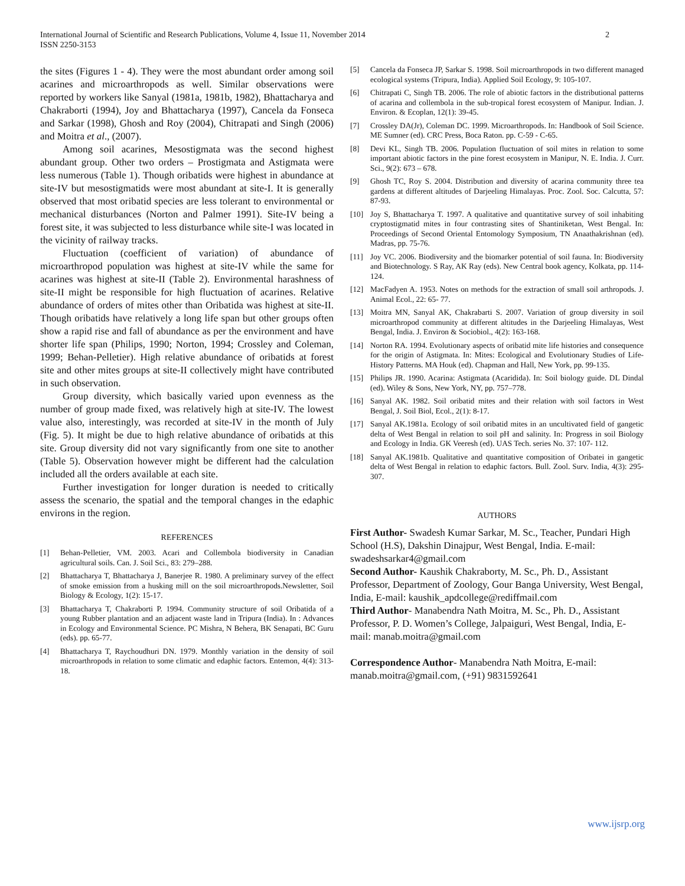International Journal of Scientific and Research Publications, Volume 4, Issue 11, November 2014
ISSN 2250-3153
2
the sites (Figures 1 - 4). They were the most abundant order among soil acarines and microarthropods as well. Similar observations were reported by workers like Sanyal (1981a, 1981b, 1982), Bhattacharya and Chakraborti (1994), Joy and Bhattacharya (1997), Cancela da Fonseca and Sarkar (1998), Ghosh and Roy (2004), Chitrapati and Singh (2006) and Moitra et al., (2007).
Among soil acarines, Mesostigmata was the second highest abundant group. Other two orders – Prostigmata and Astigmata were less numerous (Table 1). Though oribatids were highest in abundance at site-IV but mesostigmatids were most abundant at site-I. It is generally observed that most oribatid species are less tolerant to environmental or mechanical disturbances (Norton and Palmer 1991). Site-IV being a forest site, it was subjected to less disturbance while site-I was located in the vicinity of railway tracks.
Fluctuation (coefficient of variation) of abundance of microarthropod population was highest at site-IV while the same for acarines was highest at site-II (Table 2). Environmental harashness of site-II might be responsible for high fluctuation of acarines. Relative abundance of orders of mites other than Oribatida was highest at site-II. Though oribatids have relatively a long life span but other groups often show a rapid rise and fall of abundance as per the environment and have shorter life span (Philips, 1990; Norton, 1994; Crossley and Coleman, 1999; Behan-Pelletier). High relative abundance of oribatids at forest site and other mites groups at site-II collectively might have contributed in such observation.
Group diversity, which basically varied upon evenness as the number of group made fixed, was relatively high at site-IV. The lowest value also, interestingly, was recorded at site-IV in the month of July (Fig. 5). It might be due to high relative abundance of oribatids at this site. Group diversity did not vary significantly from one site to another (Table 5). Observation however might be different had the calculation included all the orders available at each site.
Further investigation for longer duration is needed to critically assess the scenario, the spatial and the temporal changes in the edaphic environs in the region.
REFERENCES
[1] Behan-Pelletier, VM. 2003. Acari and Collembola biodiversity in Canadian agricultural soils. Can. J. Soil Sci., 83: 279–288.
[2] Bhattacharya T, Bhattacharya J, Banerjee R. 1980. A preliminary survey of the effect of smoke emission from a husking mill on the soil microarthropods.Newsletter, Soil Biology & Ecology, 1(2): 15-17.
[3] Bhattacharya T, Chakraborti P. 1994. Community structure of soil Oribatida of a young Rubber plantation and an adjacent waste land in Tripura (India). In : Advances in Ecology and Environmental Science. PC Mishra, N Behera, BK Senapati, BC Guru (eds). pp. 65-77.
[4] Bhattacharya T, Raychoudhuri DN. 1979. Monthly variation in the density of soil microarthropods in relation to some climatic and edaphic factors. Entemon, 4(4): 313-18.
[5] Cancela da Fonseca JP, Sarkar S. 1998. Soil microarthropods in two different managed ecological systems (Tripura, India). Applied Soil Ecology, 9: 105-107.
[6] Chitrapati C, Singh TB. 2006. The role of abiotic factors in the distributional patterns of acarina and collembola in the sub-tropical forest ecosystem of Manipur. Indian. J. Environ. & Ecoplan, 12(1): 39-45.
[7] Crossley DA(Jr), Coleman DC. 1999. Microarthropods. In: Handbook of Soil Science. ME Sumner (ed). CRC Press, Boca Raton. pp. C-59 - C-65.
[8] Devi KL, Singh TB. 2006. Population fluctuation of soil mites in relation to some important abiotic factors in the pine forest ecosystem in Manipur, N. E. India. J. Curr. Sci., 9(2): 673 – 678.
[9] Ghosh TC, Roy S. 2004. Distribution and diversity of acarina community three tea gardens at different altitudes of Darjeeling Himalayas. Proc. Zool. Soc. Calcutta, 57: 87-93.
[10] Joy S, Bhattacharya T. 1997. A qualitative and quantitative survey of soil inhabiting cryptostigmatid mites in four contrasting sites of Shantiniketan, West Bengal. In: Proceedings of Second Oriental Entomology Symposium, TN Anaathakrishnan (ed). Madras, pp. 75-76.
[11] Joy VC. 2006. Biodiversity and the biomarker potential of soil fauna. In: Biodiversity and Biotechnology. S Ray, AK Ray (eds). New Central book agency, Kolkata, pp. 114-124.
[12] MacFadyen A. 1953. Notes on methods for the extraction of small soil arthropods. J. Animal Ecol., 22: 65- 77.
[13] Moitra MN, Sanyal AK, Chakrabarti S. 2007. Variation of group diversity in soil microarthropod community at different altitudes in the Darjeeling Himalayas, West Bengal, India. J. Environ & Sociobiol., 4(2): 163-168.
[14] Norton RA. 1994. Evolutionary aspects of oribatid mite life histories and consequence for the origin of Astigmata. In: Mites: Ecological and Evolutionary Studies of Life-History Patterns. MA Houk (ed). Chapman and Hall, New York, pp. 99-135.
[15] Philips JR. 1990. Acarina: Astigmata (Acaridida). In: Soil biology guide. DL Dindal (ed). Wiley & Sons, New York, NY, pp. 757–778.
[16] Sanyal AK. 1982. Soil oribatid mites and their relation with soil factors in West Bengal, J. Soil Biol, Ecol., 2(1): 8-17.
[17] Sanyal AK.1981a. Ecology of soil oribatid mites in an uncultivated field of gangetic delta of West Bengal in relation to soil pH and salinity. In: Progress in soil Biology and Ecology in India. GK Veeresh (ed). UAS Tech. series No. 37: 107- 112.
[18] Sanyal AK.1981b. Qualitative and quantitative composition of Oribatei in gangetic delta of West Bengal in relation to edaphic factors. Bull. Zool. Surv. India, 4(3): 295-307.
AUTHORS
First Author- Swadesh Kumar Sarkar, M. Sc., Teacher, Pundari High School (H.S), Dakshin Dinajpur, West Bengal, India. E-mail: swadeshsarkar4@gmail.com
Second Author- Kaushik Chakraborty, M. Sc., Ph. D., Assistant Professor, Department of Zoology, Gour Banga University, West Bengal, India, E-mail: kaushik_apdcollege@rediffmail.com
Third Author- Manabendra Nath Moitra, M. Sc., Ph. D., Assistant Professor, P. D. Women’s College, Jalpaiguri, West Bengal, India, E-mail: manab.moitra@gmail.com
Correspondence Author- Manabendra Nath Moitra, E-mail: manab.moitra@gmail.com, (+91) 9831592641
www.ijsrp.org